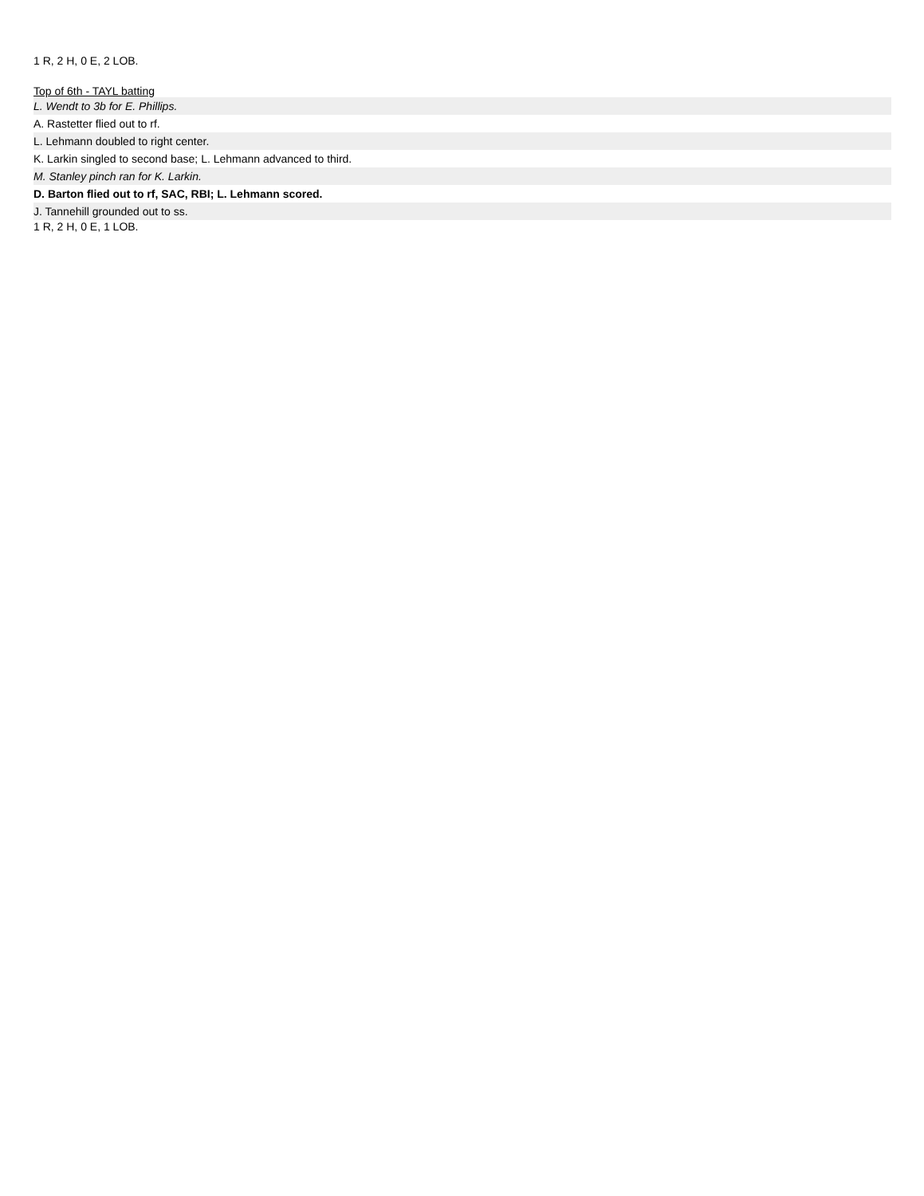1 R, 2 H, 0 E, 2 LOB.
Top of 6th - TAYL batting
| L. Wendt to 3b for E. Phillips. |
| A. Rastetter flied out to rf. |
| L. Lehmann doubled to right center. |
| K. Larkin singled to second base; L. Lehmann advanced to third. |
| M. Stanley pinch ran for K. Larkin. |
| D. Barton flied out to rf, SAC, RBI; L. Lehmann scored. |
| J. Tannehill grounded out to ss. |
1 R, 2 H, 0 E, 1 LOB.